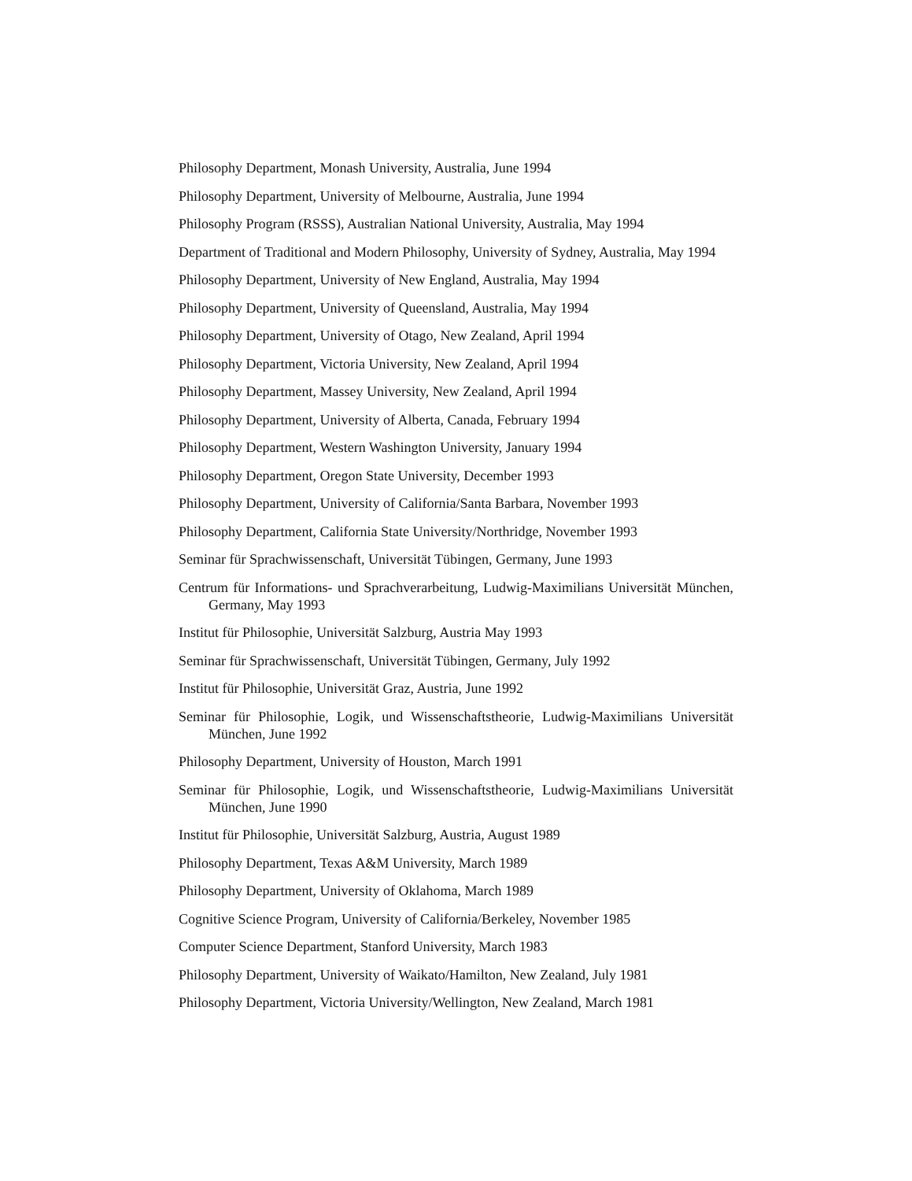Philosophy Department, Monash University, Australia, June 1994
Philosophy Department, University of Melbourne, Australia, June 1994
Philosophy Program (RSSS), Australian National University, Australia, May 1994
Department of Traditional and Modern Philosophy, University of Sydney, Australia, May 1994
Philosophy Department, University of New England, Australia, May 1994
Philosophy Department, University of Queensland, Australia, May 1994
Philosophy Department, University of Otago, New Zealand, April 1994
Philosophy Department, Victoria University, New Zealand, April 1994
Philosophy Department, Massey University, New Zealand, April 1994
Philosophy Department, University of Alberta, Canada, February 1994
Philosophy Department, Western Washington University, January 1994
Philosophy Department, Oregon State University, December 1993
Philosophy Department, University of California/Santa Barbara, November 1993
Philosophy Department, California State University/Northridge, November 1993
Seminar für Sprachwissenschaft, Universität Tübingen, Germany, June 1993
Centrum für Informations- und Sprachverarbeitung, Ludwig-Maximilians Universität München, Germany, May 1993
Institut für Philosophie, Universität Salzburg, Austria May 1993
Seminar für Sprachwissenschaft, Universität Tübingen, Germany, July 1992
Institut für Philosophie, Universität Graz, Austria, June 1992
Seminar für Philosophie, Logik, und Wissenschaftstheorie, Ludwig-Maximilians Universität München, June 1992
Philosophy Department, University of Houston, March 1991
Seminar für Philosophie, Logik, und Wissenschaftstheorie, Ludwig-Maximilians Universität München, June 1990
Institut für Philosophie, Universität Salzburg, Austria, August 1989
Philosophy Department, Texas A&M University, March 1989
Philosophy Department, University of Oklahoma, March 1989
Cognitive Science Program, University of California/Berkeley, November 1985
Computer Science Department, Stanford University, March 1983
Philosophy Department, University of Waikato/Hamilton, New Zealand, July 1981
Philosophy Department, Victoria University/Wellington, New Zealand, March 1981